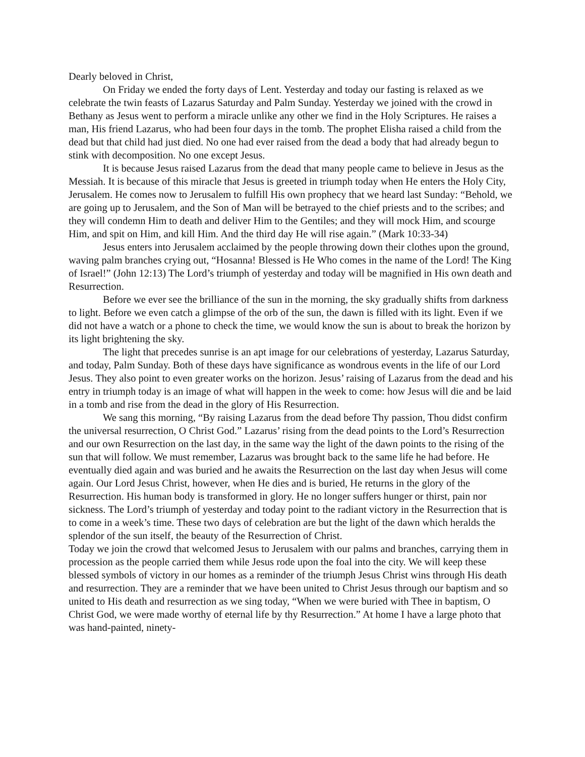Dearly beloved in Christ,
On Friday we ended the forty days of Lent. Yesterday and today our fasting is relaxed as we celebrate the twin feasts of Lazarus Saturday and Palm Sunday. Yesterday we joined with the crowd in Bethany as Jesus went to perform a miracle unlike any other we find in the Holy Scriptures. He raises a man, His friend Lazarus, who had been four days in the tomb. The prophet Elisha raised a child from the dead but that child had just died. No one had ever raised from the dead a body that had already begun to stink with decomposition. No one except Jesus.
It is because Jesus raised Lazarus from the dead that many people came to believe in Jesus as the Messiah. It is because of this miracle that Jesus is greeted in triumph today when He enters the Holy City, Jerusalem. He comes now to Jerusalem to fulfill His own prophecy that we heard last Sunday: “Behold, we are going up to Jerusalem, and the Son of Man will be betrayed to the chief priests and to the scribes; and they will condemn Him to death and deliver Him to the Gentiles; and they will mock Him, and scourge Him, and spit on Him, and kill Him. And the third day He will rise again.” (Mark 10:33-34)
Jesus enters into Jerusalem acclaimed by the people throwing down their clothes upon the ground, waving palm branches crying out, “Hosanna! Blessed is He Who comes in the name of the Lord! The King of Israel!” (John 12:13) The Lord’s triumph of yesterday and today will be magnified in His own death and Resurrection.
Before we ever see the brilliance of the sun in the morning, the sky gradually shifts from darkness to light. Before we even catch a glimpse of the orb of the sun, the dawn is filled with its light. Even if we did not have a watch or a phone to check the time, we would know the sun is about to break the horizon by its light brightening the sky.
The light that precedes sunrise is an apt image for our celebrations of yesterday, Lazarus Saturday, and today, Palm Sunday. Both of these days have significance as wondrous events in the life of our Lord Jesus. They also point to even greater works on the horizon. Jesus’ raising of Lazarus from the dead and his entry in triumph today is an image of what will happen in the week to come: how Jesus will die and be laid in a tomb and rise from the dead in the glory of His Resurrection.
We sang this morning, “By raising Lazarus from the dead before Thy passion, Thou didst confirm the universal resurrection, O Christ God.” Lazarus’ rising from the dead points to the Lord’s Resurrection and our own Resurrection on the last day, in the same way the light of the dawn points to the rising of the sun that will follow. We must remember, Lazarus was brought back to the same life he had before. He eventually died again and was buried and he awaits the Resurrection on the last day when Jesus will come again. Our Lord Jesus Christ, however, when He dies and is buried, He returns in the glory of the Resurrection. His human body is transformed in glory. He no longer suffers hunger or thirst, pain nor sickness. The Lord’s triumph of yesterday and today point to the radiant victory in the Resurrection that is to come in a week’s time. These two days of celebration are but the light of the dawn which heralds the splendor of the sun itself, the beauty of the Resurrection of Christ.
Today we join the crowd that welcomed Jesus to Jerusalem with our palms and branches, carrying them in procession as the people carried them while Jesus rode upon the foal into the city. We will keep these blessed symbols of victory in our homes as a reminder of the triumph Jesus Christ wins through His death and resurrection. They are a reminder that we have been united to Christ Jesus through our baptism and so united to His death and resurrection as we sing today, “When we were buried with Thee in baptism, O Christ God, we were made worthy of eternal life by thy Resurrection.” At home I have a large photo that was hand-painted, ninety-